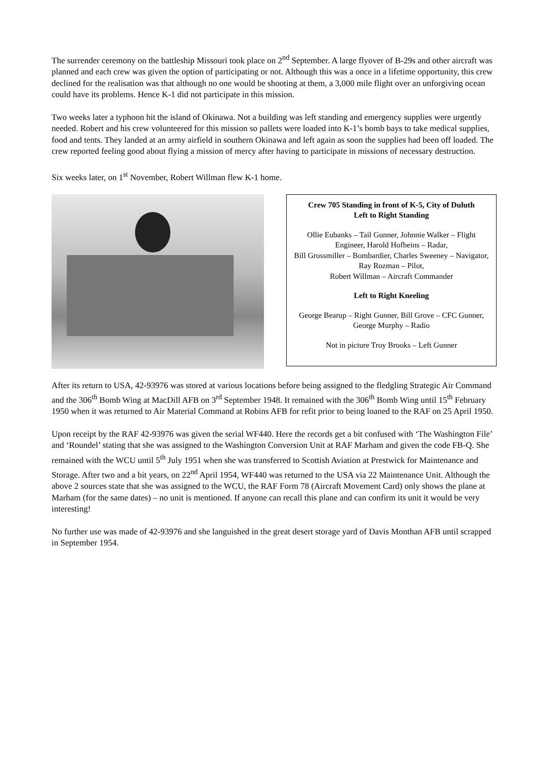The surrender ceremony on the battleship Missouri took place on 2<sup>nd</sup> September. A large flyover of B-29s and other aircraft was planned and each crew was given the option of participating or not. Although this was a once in a lifetime opportunity, this crew declined for the realisation was that although no one would be shooting at them, a 3,000 mile flight over an unforgiving ocean could have its problems. Hence K-1 did not participate in this mission.
Two weeks later a typhoon hit the island of Okinawa. Not a building was left standing and emergency supplies were urgently needed. Robert and his crew volunteered for this mission so pallets were loaded into K-1’s bomb bays to take medical supplies, food and tents. They landed at an army airfield in southern Okinawa and left again as soon the supplies had been off loaded. The crew reported feeling good about flying a mission of mercy after having to participate in missions of necessary destruction.
Six weeks later, on 1<sup>st</sup> November, Robert Willman flew K-1 home.
Crew 705 Standing in front of K-5, City of Duluth
Left to Right Standing
Ollie Eubanks – Tail Gunner, Johnnie Walker – Flight Engineer, Harold Hofheins – Radar,
Bill Grossmiller – Bombardier, Charles Sweeney – Navigator, Ray Rozman – Pilot,
Robert Willman – Aircraft Commander
Left to Right Kneeling
George Bearup – Right Gunner, Bill Grove – CFC Gunner, George Murphy – Radio
Not in picture Troy Brooks – Left Gunner
After its return to USA, 42-93976 was stored at various locations before being assigned to the fledgling Strategic Air Command and the 306<sup>th</sup> Bomb Wing at MacDill AFB on 3<sup>rd</sup> September 1948. It remained with the 306<sup>th</sup> Bomb Wing until 15<sup>th</sup> February 1950 when it was returned to Air Material Command at Robins AFB for refit prior to being loaned to the RAF on 25 April 1950.
Upon receipt by the RAF 42-93976 was given the serial WF440. Here the records get a bit confused with ‘The Washington File’ and ‘Roundel’ stating that she was assigned to the Washington Conversion Unit at RAF Marham and given the code FB-Q. She remained with the WCU until 5<sup>th</sup> July 1951 when she was transferred to Scottish Aviation at Prestwick for Maintenance and Storage. After two and a bit years, on 22<sup>nd</sup> April 1954, WF440 was returned to the USA via 22 Maintenance Unit. Although the above 2 sources state that she was assigned to the WCU, the RAF Form 78 (Aircraft Movement Card) only shows the plane at Marham (for the same dates) – no unit is mentioned. If anyone can recall this plane and can confirm its unit it would be very interesting!
No further use was made of 42-93976 and she languished in the great desert storage yard of Davis Monthan AFB until scrapped in September 1954.